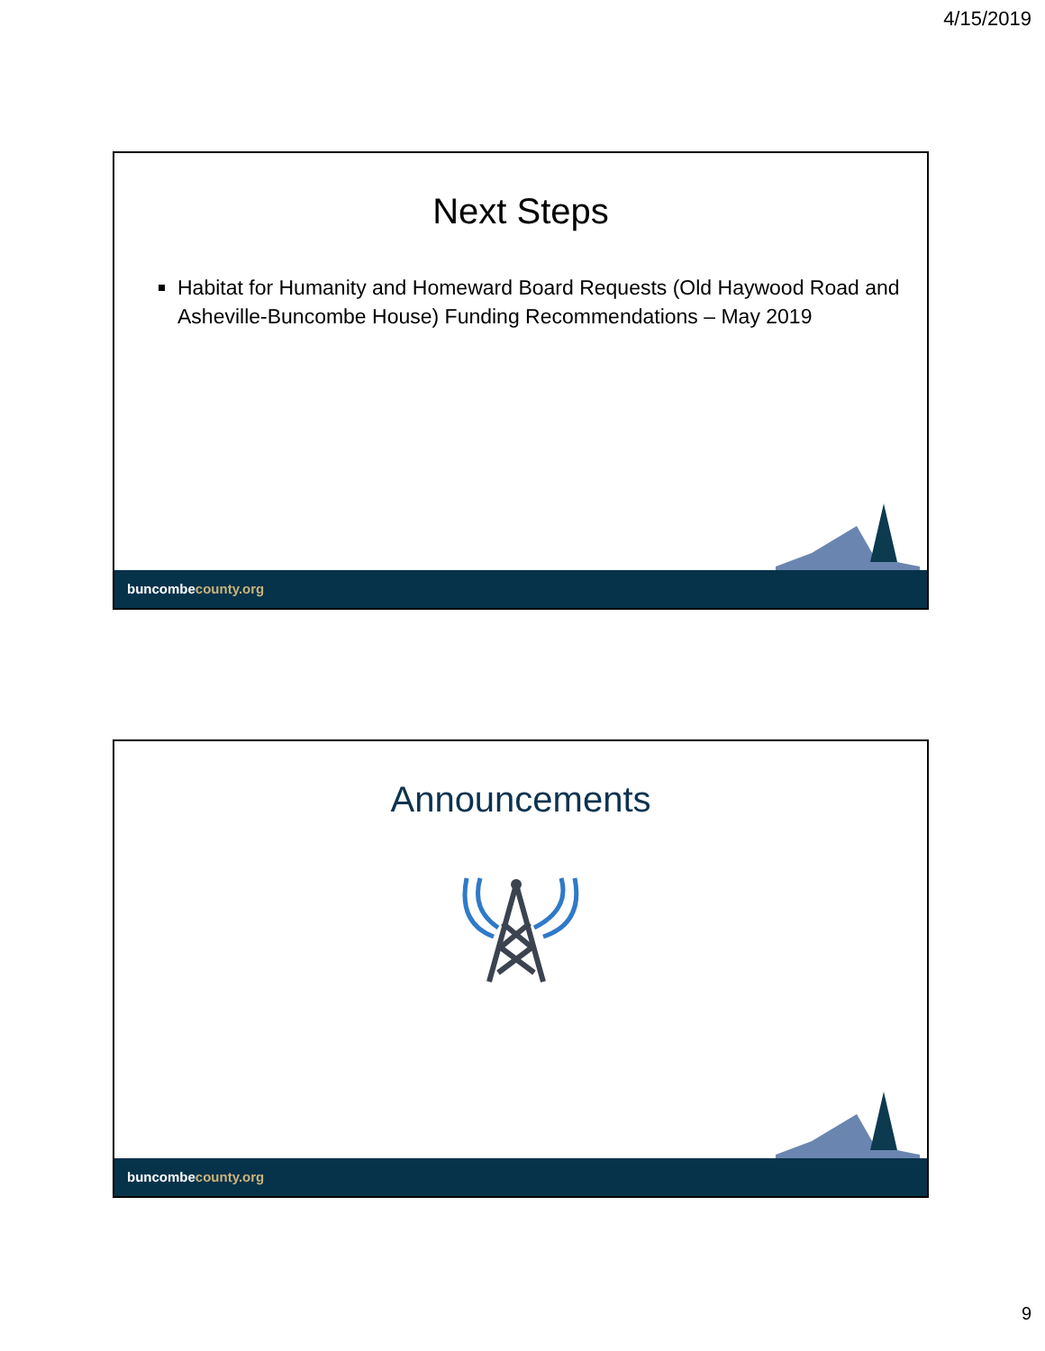4/15/2019
Next Steps
Habitat for Humanity and Homeward Board Requests (Old Haywood Road and Asheville-Buncombe House) Funding Recommendations – May 2019
buncombecounty.org
Announcements
buncombecounty.org
9